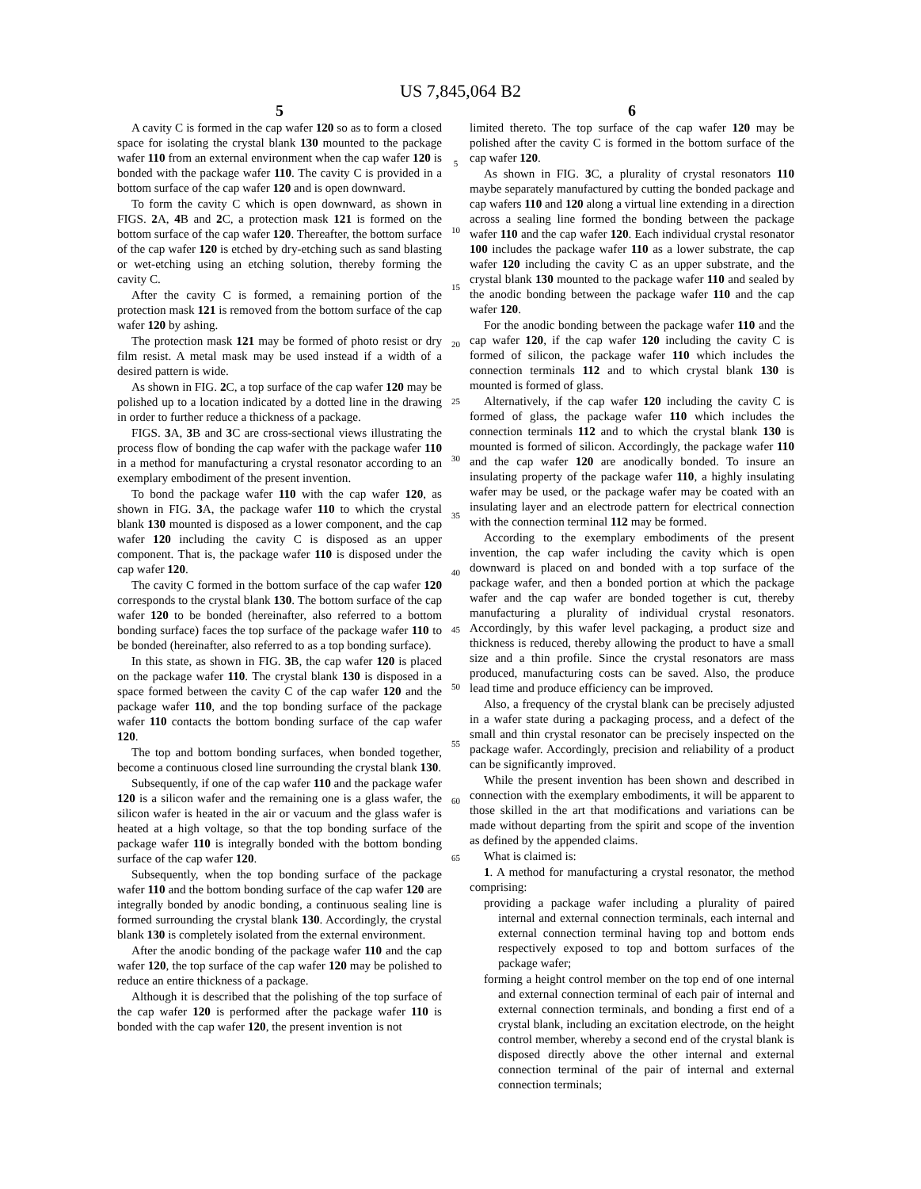US 7,845,064 B2
5
A cavity C is formed in the cap wafer 120 so as to form a closed space for isolating the crystal blank 130 mounted to the package wafer 110 from an external environment when the cap wafer 120 is bonded with the package wafer 110. The cavity C is provided in a bottom surface of the cap wafer 120 and is open downward.
To form the cavity C which is open downward, as shown in FIGS. 2 A, 4 B and 2 C, a protection mask 121 is formed on the bottom surface of the cap wafer 120. Thereafter, the bottom surface of the cap wafer 120 is etched by dry-etching such as sand blasting or wet-etching using an etching solution, thereby forming the cavity C.
After the cavity C is formed, a remaining portion of the protection mask 121 is removed from the bottom surface of the cap wafer 120 by ashing.
The protection mask 121 may be formed of photo resist or dry film resist. A metal mask may be used instead if a width of a desired pattern is wide.
As shown in FIG. 2 C, a top surface of the cap wafer 120 may be polished up to a location indicated by a dotted line in the drawing in order to further reduce a thickness of a package.
FIGS. 3 A, 3 B and 3 C are cross-sectional views illustrating the process flow of bonding the cap wafer with the package wafer 110 in a method for manufacturing a crystal resonator according to an exemplary embodiment of the present invention.
To bond the package wafer 110 with the cap wafer 120, as shown in FIG. 3 A, the package wafer 110 to which the crystal blank 130 mounted is disposed as a lower component, and the cap wafer 120 including the cavity C is disposed as an upper component. That is, the package wafer 110 is disposed under the cap wafer 120.
The cavity C formed in the bottom surface of the cap wafer 120 corresponds to the crystal blank 130. The bottom surface of the cap wafer 120 to be bonded (hereinafter, also referred to a bottom bonding surface) faces the top surface of the package wafer 110 to be bonded (hereinafter, also referred to as a top bonding surface).
In this state, as shown in FIG. 3 B, the cap wafer 120 is placed on the package wafer 110. The crystal blank 130 is disposed in a space formed between the cavity C of the cap wafer 120 and the package wafer 110, and the top bonding surface of the package wafer 110 contacts the bottom bonding surface of the cap wafer 120.
The top and bottom bonding surfaces, when bonded together, become a continuous closed line surrounding the crystal blank 130.
Subsequently, if one of the cap wafer 110 and the package wafer 120 is a silicon wafer and the remaining one is a glass wafer, the silicon wafer is heated in the air or vacuum and the glass wafer is heated at a high voltage, so that the top bonding surface of the package wafer 110 is integrally bonded with the bottom bonding surface of the cap wafer 120.
Subsequently, when the top bonding surface of the package wafer 110 and the bottom bonding surface of the cap wafer 120 are integrally bonded by anodic bonding, a continuous sealing line is formed surrounding the crystal blank 130. Accordingly, the crystal blank 130 is completely isolated from the external environment.
After the anodic bonding of the package wafer 110 and the cap wafer 120, the top surface of the cap wafer 120 may be polished to reduce an entire thickness of a package.
Although it is described that the polishing of the top surface of the cap wafer 120 is performed after the package wafer 110 is bonded with the cap wafer 120, the present invention is not
5
10
15
20
25
30
35
40
45
50
55
60
65
6
limited thereto. The top surface of the cap wafer 120 may be polished after the cavity C is formed in the bottom surface of the cap wafer 120.
As shown in FIG. 3 C, a plurality of crystal resonators 110 maybe separately manufactured by cutting the bonded package and cap wafers 110 and 120 along a virtual line extending in a direction across a sealing line formed the bonding between the package wafer 110 and the cap wafer 120. Each individual crystal resonator 100 includes the package wafer 110 as a lower substrate, the cap wafer 120 including the cavity C as an upper substrate, and the crystal blank 130 mounted to the package wafer 110 and sealed by the anodic bonding between the package wafer 110 and the cap wafer 120.
For the anodic bonding between the package wafer 110 and the cap wafer 120, if the cap wafer 120 including the cavity C is formed of silicon, the package wafer 110 which includes the connection terminals 112 and to which crystal blank 130 is mounted is formed of glass.
Alternatively, if the cap wafer 120 including the cavity C is formed of glass, the package wafer 110 which includes the connection terminals 112 and to which the crystal blank 130 is mounted is formed of silicon. Accordingly, the package wafer 110 and the cap wafer 120 are anodically bonded. To insure an insulating property of the package wafer 110, a highly insulating wafer may be used, or the package wafer may be coated with an insulating layer and an electrode pattern for electrical connection with the connection terminal 112 may be formed.
According to the exemplary embodiments of the present invention, the cap wafer including the cavity which is open downward is placed on and bonded with a top surface of the package wafer, and then a bonded portion at which the package wafer and the cap wafer are bonded together is cut, thereby manufacturing a plurality of individual crystal resonators. Accordingly, by this wafer level packaging, a product size and thickness is reduced, thereby allowing the product to have a small size and a thin profile. Since the crystal resonators are mass produced, manufacturing costs can be saved. Also, the produce lead time and produce efficiency can be improved.
Also, a frequency of the crystal blank can be precisely adjusted in a wafer state during a packaging process, and a defect of the small and thin crystal resonator can be precisely inspected on the package wafer. Accordingly, precision and reliability of a product can be significantly improved.
While the present invention has been shown and described in connection with the exemplary embodiments, it will be apparent to those skilled in the art that modifications and variations can be made without departing from the spirit and scope of the invention as defined by the appended claims.
What is claimed is:
1. A method for manufacturing a crystal resonator, the method comprising:
providing a package wafer including a plurality of paired internal and external connection terminals, each internal and external connection terminal having top and bottom ends respectively exposed to top and bottom surfaces of the package wafer;
forming a height control member on the top end of one internal and external connection terminal of each pair of internal and external connection terminals, and bonding a first end of a crystal blank, including an excitation electrode, on the height control member, whereby a second end of the crystal blank is disposed directly above the other internal and external connection terminal of the pair of internal and external connection terminals;